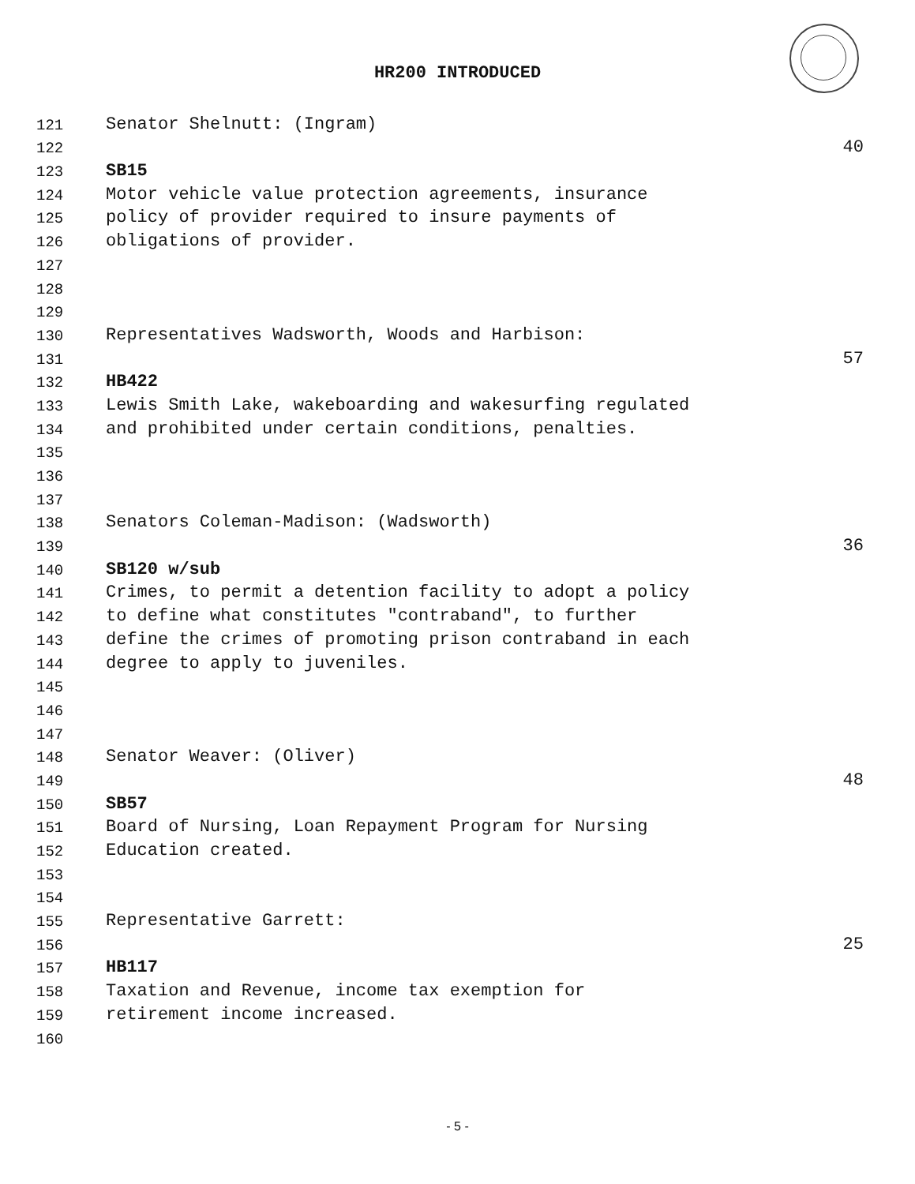HR200 INTRODUCED
121 Senator Shelnutt: (Ingram)
122 40
123 SB15
124 Motor vehicle value protection agreements, insurance
125 policy of provider required to insure payments of
126 obligations of provider.
127
128
129
130 Representatives Wadsworth, Woods and Harbison:
131 57
132 HB422
133 Lewis Smith Lake, wakeboarding and wakesurfing regulated
134 and prohibited under certain conditions, penalties.
135
136
137
138 Senators Coleman-Madison: (Wadsworth)
139 36
140 SB120 w/sub
141 Crimes, to permit a detention facility to adopt a policy
142 to define what constitutes "contraband", to further
143 define the crimes of promoting prison contraband in each
144 degree to apply to juveniles.
145
146
147
148 Senator Weaver: (Oliver)
149 48
150 SB57
151 Board of Nursing, Loan Repayment Program for Nursing
152 Education created.
153
154
155 Representative Garrett:
156 25
157 HB117
158 Taxation and Revenue, income tax exemption for
159 retirement income increased.
160
- 5 -